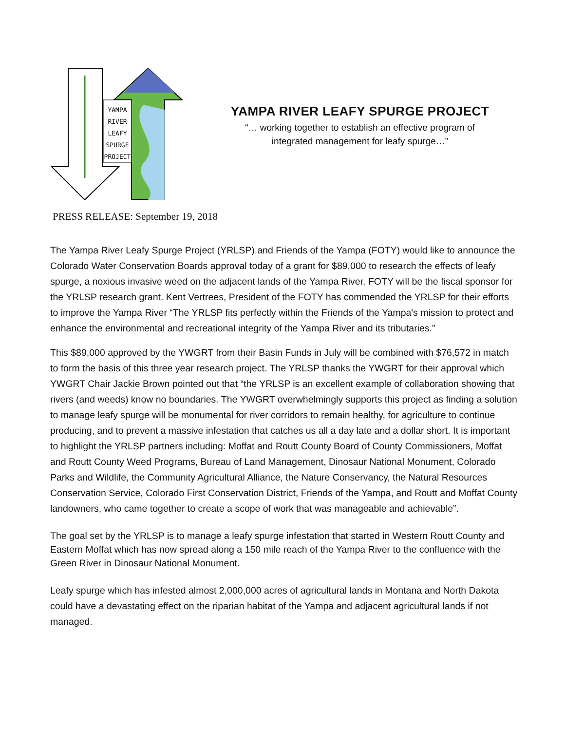YAMPA
RIVER
LEAFY
SPURGE
PROJECT
YAMPA RIVER LEAFY SPURGE PROJECT
“… working together to establish an effective program of
integrated management for leafy spurge…”
PRESS RELEASE: September 19, 2018
The Yampa River Leafy Spurge Project (YRLSP) and Friends of the Yampa (FOTY) would like to announce the Colorado Water Conservation Boards approval today of a grant for $89,000 to research the effects of leafy spurge, a noxious invasive weed on the adjacent lands of the Yampa River. FOTY will be the fiscal sponsor for the YRLSP research grant. Kent Vertrees, President of the FOTY has commended the YRLSP for their efforts to improve the Yampa River “The YRLSP fits perfectly within the Friends of the Yampa's mission to protect and enhance the environmental and recreational integrity of the Yampa River and its tributaries.”
This $89,000 approved by the YWGRT from their Basin Funds in July will be combined with $76,572 in match to form the basis of this three year research project. The YRLSP thanks the YWGRT for their approval which YWGRT Chair Jackie Brown pointed out that “the YRLSP is an excellent example of collaboration showing that rivers (and weeds) know no boundaries. The YWGRT overwhelmingly supports this project as finding a solution to manage leafy spurge will be monumental for river corridors to remain healthy, for agriculture to continue producing, and to prevent a massive infestation that catches us all a day late and a dollar short. It is important to highlight the YRLSP partners including: Moffat and Routt County Board of County Commissioners, Moffat and Routt County Weed Programs, Bureau of Land Management, Dinosaur National Monument, Colorado Parks and Wildlife, the Community Agricultural Alliance, the Nature Conservancy, the Natural Resources Conservation Service, Colorado First Conservation District, Friends of the Yampa, and Routt and Moffat County landowners, who came together to create a scope of work that was manageable and achievable”.
The goal set by the YRLSP is to manage a leafy spurge infestation that started in Western Routt County and Eastern Moffat which has now spread along a 150 mile reach of the Yampa River to the confluence with the Green River in Dinosaur National Monument.
Leafy spurge which has infested almost 2,000,000 acres of agricultural lands in Montana and North Dakota could have a devastating effect on the riparian habitat of the Yampa and adjacent agricultural lands if not managed.